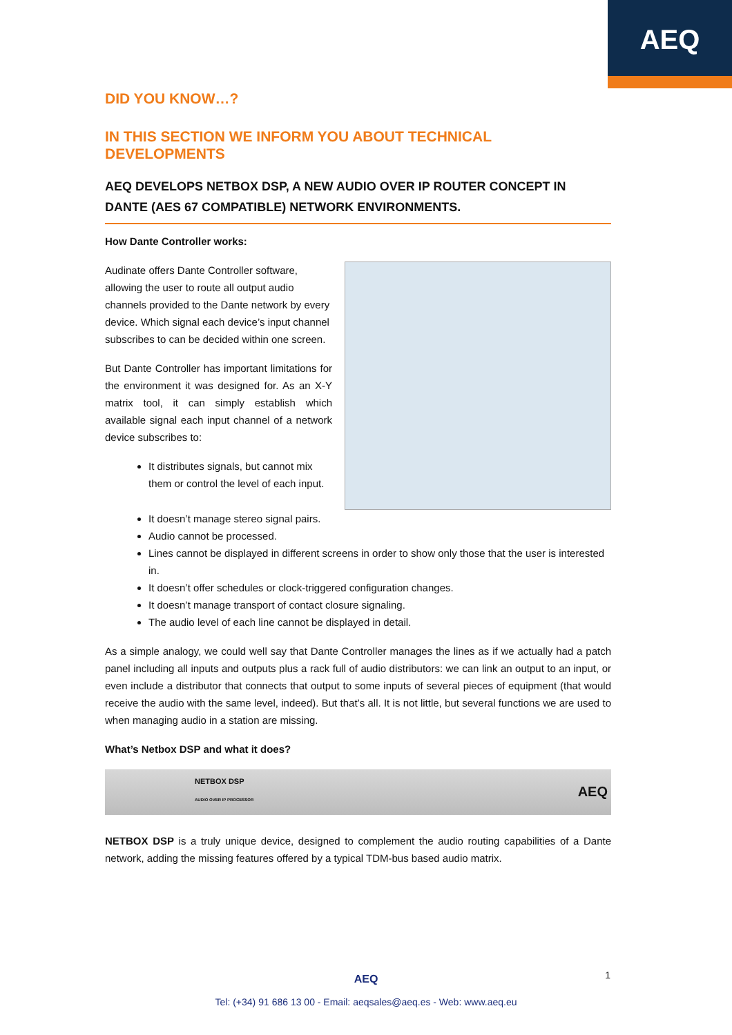AEQ
DID YOU KNOW…?
IN THIS SECTION WE INFORM YOU ABOUT TECHNICAL DEVELOPMENTS
AEQ DEVELOPS NETBOX DSP, A NEW AUDIO OVER IP ROUTER CONCEPT IN DANTE (AES 67 COMPATIBLE) NETWORK ENVIRONMENTS.
How Dante Controller works:
Audinate offers Dante Controller software, allowing the user to route all output audio channels provided to the Dante network by every device. Which signal each device’s input channel subscribes to can be decided within one screen.
But Dante Controller has important limitations for the environment it was designed for. As an X-Y matrix tool, it can simply establish which available signal each input channel of a network device subscribes to:
It distributes signals, but cannot mix them or control the level of each input.
It doesn’t manage stereo signal pairs.
Audio cannot be processed.
Lines cannot be displayed in different screens in order to show only those that the user is interested in.
It doesn’t offer schedules or clock-triggered configuration changes.
It doesn’t manage transport of contact closure signaling.
The audio level of each line cannot be displayed in detail.
As a simple analogy, we could well say that Dante Controller manages the lines as if we actually had a patch panel including all inputs and outputs plus a rack full of audio distributors: we can link an output to an input, or even include a distributor that connects that output to some inputs of several pieces of equipment (that would receive the audio with the same level, indeed). But that’s all. It is not little, but several functions we are used to when managing audio in a station are missing.
What’s Netbox DSP and what it does?
NETBOX DSP
AUDIO OVER IP PROCESSOR
AEQ
NETBOX DSP is a truly unique device, designed to complement the audio routing capabilities of a Dante network, adding the missing features offered by a typical TDM-bus based audio matrix.
AEQ 1
Tel: (+34) 91 686 13 00 - Email: aeqsales@aeq.es - Web: www.aeq.eu